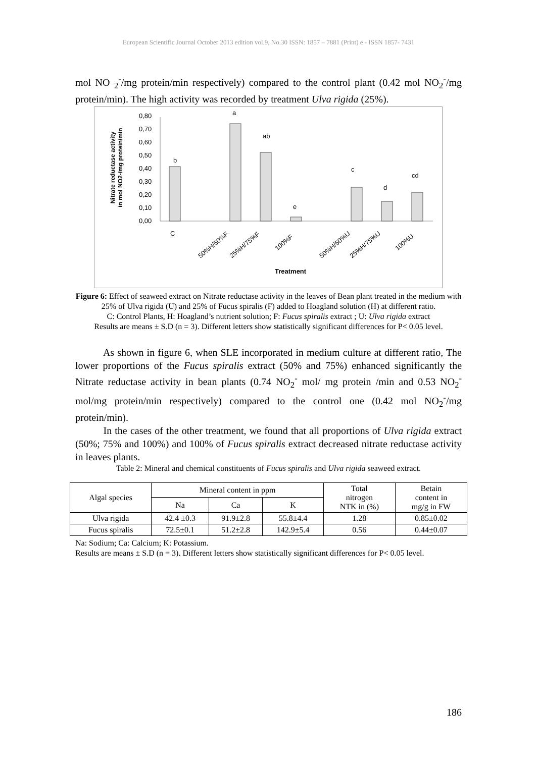European Scientific Journal October 2013 edition vol.9, No.30 ISSN: 1857 – 7881 (Print) e - ISSN 1857- 7431
mol NO <sub>2</sub><sup>-</sup>/mg protein/min respectively) compared to the control plant (0.42 mol NO<sub>2</sub><sup>-</sup>/mg protein/min). The high activity was recorded by treatment Ulva rigida (25%).
Nitrate reductase activity
in mol NO2-/mg protein/min
0,80
0,70
0,60
0,50
0,40
0,30
0,20
0,10
0,00
b
a
ab
e
c
d
cd
C
50%H/50%F
25%H/75%F
100%F
50%H/50%U
25%H/75%U
100%U
Treatment
Figure 6: Effect of seaweed extract on Nitrate reductase activity in the leaves of Bean plant treated in the medium with 25% of Ulva rigida (U) and 25% of Fucus spiralis (F) added to Hoagland solution (H) at different ratio.
C: Control Plants, H: Hoagland’s nutrient solution; F: Fucus spiralis extract ; U: Ulva rigida extract
Results are means ± S.D (n = 3). Different letters show statistically significant differences for P< 0.05 level.
As shown in figure 6, when SLE incorporated in medium culture at different ratio, The lower proportions of the Fucus spiralis extract (50% and 75%) enhanced significantly the Nitrate reductase activity in bean plants (0.74 NO<sub>2</sub><sup>-</sup> mol/ mg protein /min and 0.53 NO<sub>2</sub><sup>-</sup>mol/mg protein/min respectively) compared to the control one (0.42 mol NO<sub>2</sub><sup>-</sup>/mg protein/min).
In the cases of the other treatment, we found that all proportions of Ulva rigida extract (50%; 75% and 100%) and 100% of Fucus spiralis extract decreased nitrate reductase activity in leaves plants.
Table 2: Mineral and chemical constituents of Fucus spiralis and Ulva rigida seaweed extract.
| Algal species | Mineral content in ppm | | | Total nitrogen NTK in (%) | Betain content in mg/g in FW |
| --- | --- | --- | --- | --- | --- |
| | Na | Ca | K | | |
| Ulva rigida | 42.4 ±0.3 | 91.9±2.8 | 55.8±4.4 | 1.28 | 0.85±0.02 |
| Fucus spiralis | 72.5±0.1 | 51.2±2.8 | 142.9±5.4 | 0.56 | 0.44±0.07 |
Na: Sodium; Ca: Calcium; K: Potassium.
Results are means ± S.D (n = 3). Different letters show statistically significant differences for P< 0.05 level.
186